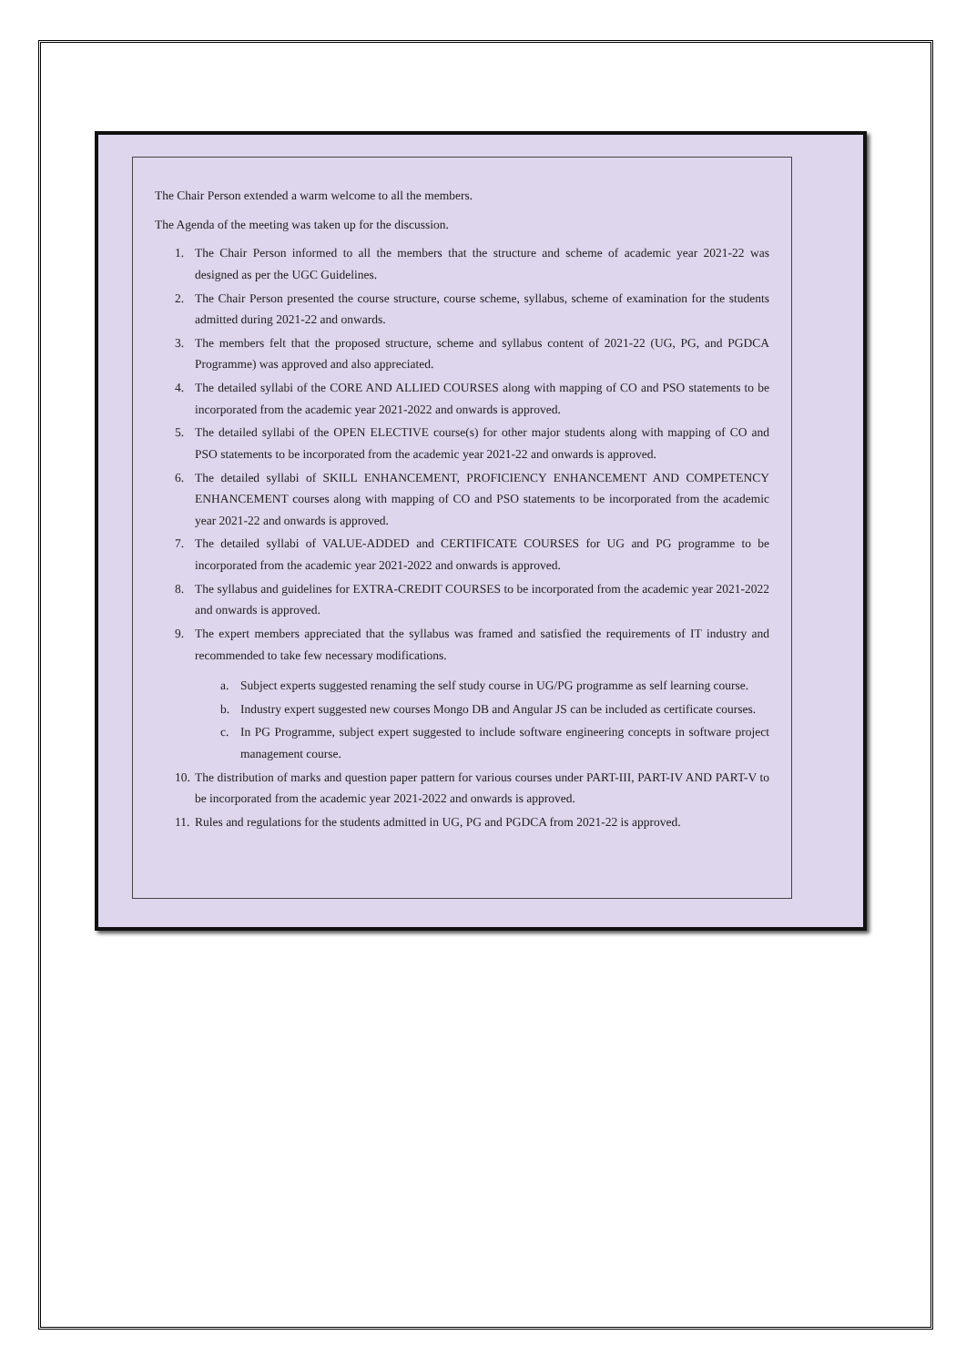The Chair Person extended a warm welcome to all the members.
The Agenda of the meeting was taken up for the discussion.
1. The Chair Person informed to all the members that the structure and scheme of academic year 2021-22 was designed as per the UGC Guidelines.
2. The Chair Person presented the course structure, course scheme, syllabus, scheme of examination for the students admitted during 2021-22 and onwards.
3. The members felt that the proposed structure, scheme and syllabus content of 2021-22 (UG, PG, and PGDCA Programme) was approved and also appreciated.
4. The detailed syllabi of the CORE AND ALLIED COURSES along with mapping of CO and PSO statements to be incorporated from the academic year 2021-2022 and onwards is approved.
5. The detailed syllabi of the OPEN ELECTIVE course(s) for other major students along with mapping of CO and PSO statements to be incorporated from the academic year 2021-22 and onwards is approved.
6. The detailed syllabi of SKILL ENHANCEMENT, PROFICIENCY ENHANCEMENT AND COMPETENCY ENHANCEMENT courses along with mapping of CO and PSO statements to be incorporated from the academic year 2021-22 and onwards is approved.
7. The detailed syllabi of VALUE-ADDED and CERTIFICATE COURSES for UG and PG programme to be incorporated from the academic year 2021-2022 and onwards is approved.
8. The syllabus and guidelines for EXTRA-CREDIT COURSES to be incorporated from the academic year 2021-2022 and onwards is approved.
9. The expert members appreciated that the syllabus was framed and satisfied the requirements of IT industry and recommended to take few necessary modifications.
a. Subject experts suggested renaming the self study course in UG/PG programme as self learning course.
b. Industry expert suggested new courses Mongo DB and Angular JS can be included as certificate courses.
c. In PG Programme, subject expert suggested to include software engineering concepts in software project management course.
10. The distribution of marks and question paper pattern for various courses under PART-III, PART-IV AND PART-V to be incorporated from the academic year 2021-2022 and onwards is approved.
11. Rules and regulations for the students admitted in UG, PG and PGDCA from 2021-22 is approved.